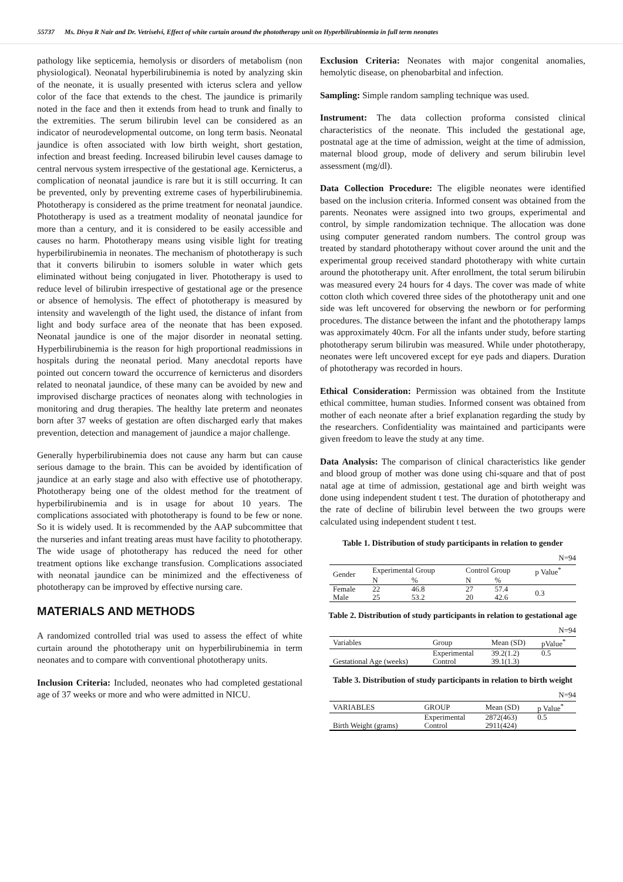55737 Ms. Divya R Nair and Dr. Vetriselvi, Effect of white curtain around the phototherapy unit on Hyperbilirubinemia in full term neonates
pathology like septicemia, hemolysis or disorders of metabolism (non physiological). Neonatal hyperbilirubinemia is noted by analyzing skin of the neonate, it is usually presented with icterus sclera and yellow color of the face that extends to the chest. The jaundice is primarily noted in the face and then it extends from head to trunk and finally to the extremities. The serum bilirubin level can be considered as an indicator of neurodevelopmental outcome, on long term basis. Neonatal jaundice is often associated with low birth weight, short gestation, infection and breast feeding. Increased bilirubin level causes damage to central nervous system irrespective of the gestational age. Kernicterus, a complication of neonatal jaundice is rare but it is still occurring. It can be prevented, only by preventing extreme cases of hyperbilirubinemia. Phototherapy is considered as the prime treatment for neonatal jaundice. Phototherapy is used as a treatment modality of neonatal jaundice for more than a century, and it is considered to be easily accessible and causes no harm. Phototherapy means using visible light for treating hyperbilirubinemia in neonates. The mechanism of phototherapy is such that it converts bilirubin to isomers soluble in water which gets eliminated without being conjugated in liver. Phototherapy is used to reduce level of bilirubin irrespective of gestational age or the presence or absence of hemolysis. The effect of phototherapy is measured by intensity and wavelength of the light used, the distance of infant from light and body surface area of the neonate that has been exposed. Neonatal jaundice is one of the major disorder in neonatal setting. Hyperbilirubinemia is the reason for high proportional readmissions in hospitals during the neonatal period. Many anecdotal reports have pointed out concern toward the occurrence of kernicterus and disorders related to neonatal jaundice, of these many can be avoided by new and improvised discharge practices of neonates along with technologies in monitoring and drug therapies. The healthy late preterm and neonates born after 37 weeks of gestation are often discharged early that makes prevention, detection and management of jaundice a major challenge.
Generally hyperbilirubinemia does not cause any harm but can cause serious damage to the brain. This can be avoided by identification of jaundice at an early stage and also with effective use of phototherapy. Phototherapy being one of the oldest method for the treatment of hyperbilirubinemia and is in usage for about 10 years. The complications associated with phototherapy is found to be few or none. So it is widely used. It is recommended by the AAP subcommittee that the nurseries and infant treating areas must have facility to phototherapy. The wide usage of phototherapy has reduced the need for other treatment options like exchange transfusion. Complications associated with neonatal jaundice can be minimized and the effectiveness of phototherapy can be improved by effective nursing care.
MATERIALS AND METHODS
A randomized controlled trial was used to assess the effect of white curtain around the phototherapy unit on hyperbilirubinemia in term neonates and to compare with conventional phototherapy units.
Inclusion Criteria: Included, neonates who had completed gestational age of 37 weeks or more and who were admitted in NICU.
Exclusion Criteria: Neonates with major congenital anomalies, hemolytic disease, on phenobarbital and infection.
Sampling: Simple random sampling technique was used.
Instrument: The data collection proforma consisted clinical characteristics of the neonate. This included the gestational age, postnatal age at the time of admission, weight at the time of admission, maternal blood group, mode of delivery and serum bilirubin level assessment (mg/dl).
Data Collection Procedure: The eligible neonates were identified based on the inclusion criteria. Informed consent was obtained from the parents. Neonates were assigned into two groups, experimental and control, by simple randomization technique. The allocation was done using computer generated random numbers. The control group was treated by standard phototherapy without cover around the unit and the experimental group received standard phototherapy with white curtain around the phototherapy unit. After enrollment, the total serum bilirubin was measured every 24 hours for 4 days. The cover was made of white cotton cloth which covered three sides of the phototherapy unit and one side was left uncovered for observing the newborn or for performing procedures. The distance between the infant and the phototherapy lamps was approximately 40cm. For all the infants under study, before starting phototherapy serum bilirubin was measured. While under phototherapy, neonates were left uncovered except for eye pads and diapers. Duration of phototherapy was recorded in hours.
Ethical Consideration: Permission was obtained from the Institute ethical committee, human studies. Informed consent was obtained from mother of each neonate after a brief explanation regarding the study by the researchers. Confidentiality was maintained and participants were given freedom to leave the study at any time.
Data Analysis: The comparison of clinical characteristics like gender and blood group of mother was done using chi-square and that of post natal age at time of admission, gestational age and birth weight was done using independent student t test. The duration of phototherapy and the rate of decline of bilirubin level between the two groups were calculated using independent student t test.
Table 1. Distribution of study participants in relation to gender
N=94
| Gender | Experimental Group | | Control Group | | p Value<sup>*</sup> |
| --- | --- | --- | --- | --- | --- |
| | N | % | N | % | |
| Female | 22 | 46.8 | 27 | 57.4 | 0.3 |
| Male | 25 | 53.2 | 20 | 42.6 | |
Table 2. Distribution of study participants in relation to gestational age
N=94
| Variables | Group | Mean (SD) | pValue<sup>*</sup> |
| --- | --- | --- | --- |
| Gestational Age (weeks) | Experimental | 39.2(1.2) | 0.5 |
| | Control | 39.1(1.3) | |
Table 3. Distribution of study participants in relation to birth weight
N=94
| VARIABLES | GROUP | Mean (SD) | p Value<sup>*</sup> |
| --- | --- | --- | --- |
| Birth Weight (grams) | Experimental | 2872(463) | 0.5 |
| | Control | 2911(424) | |